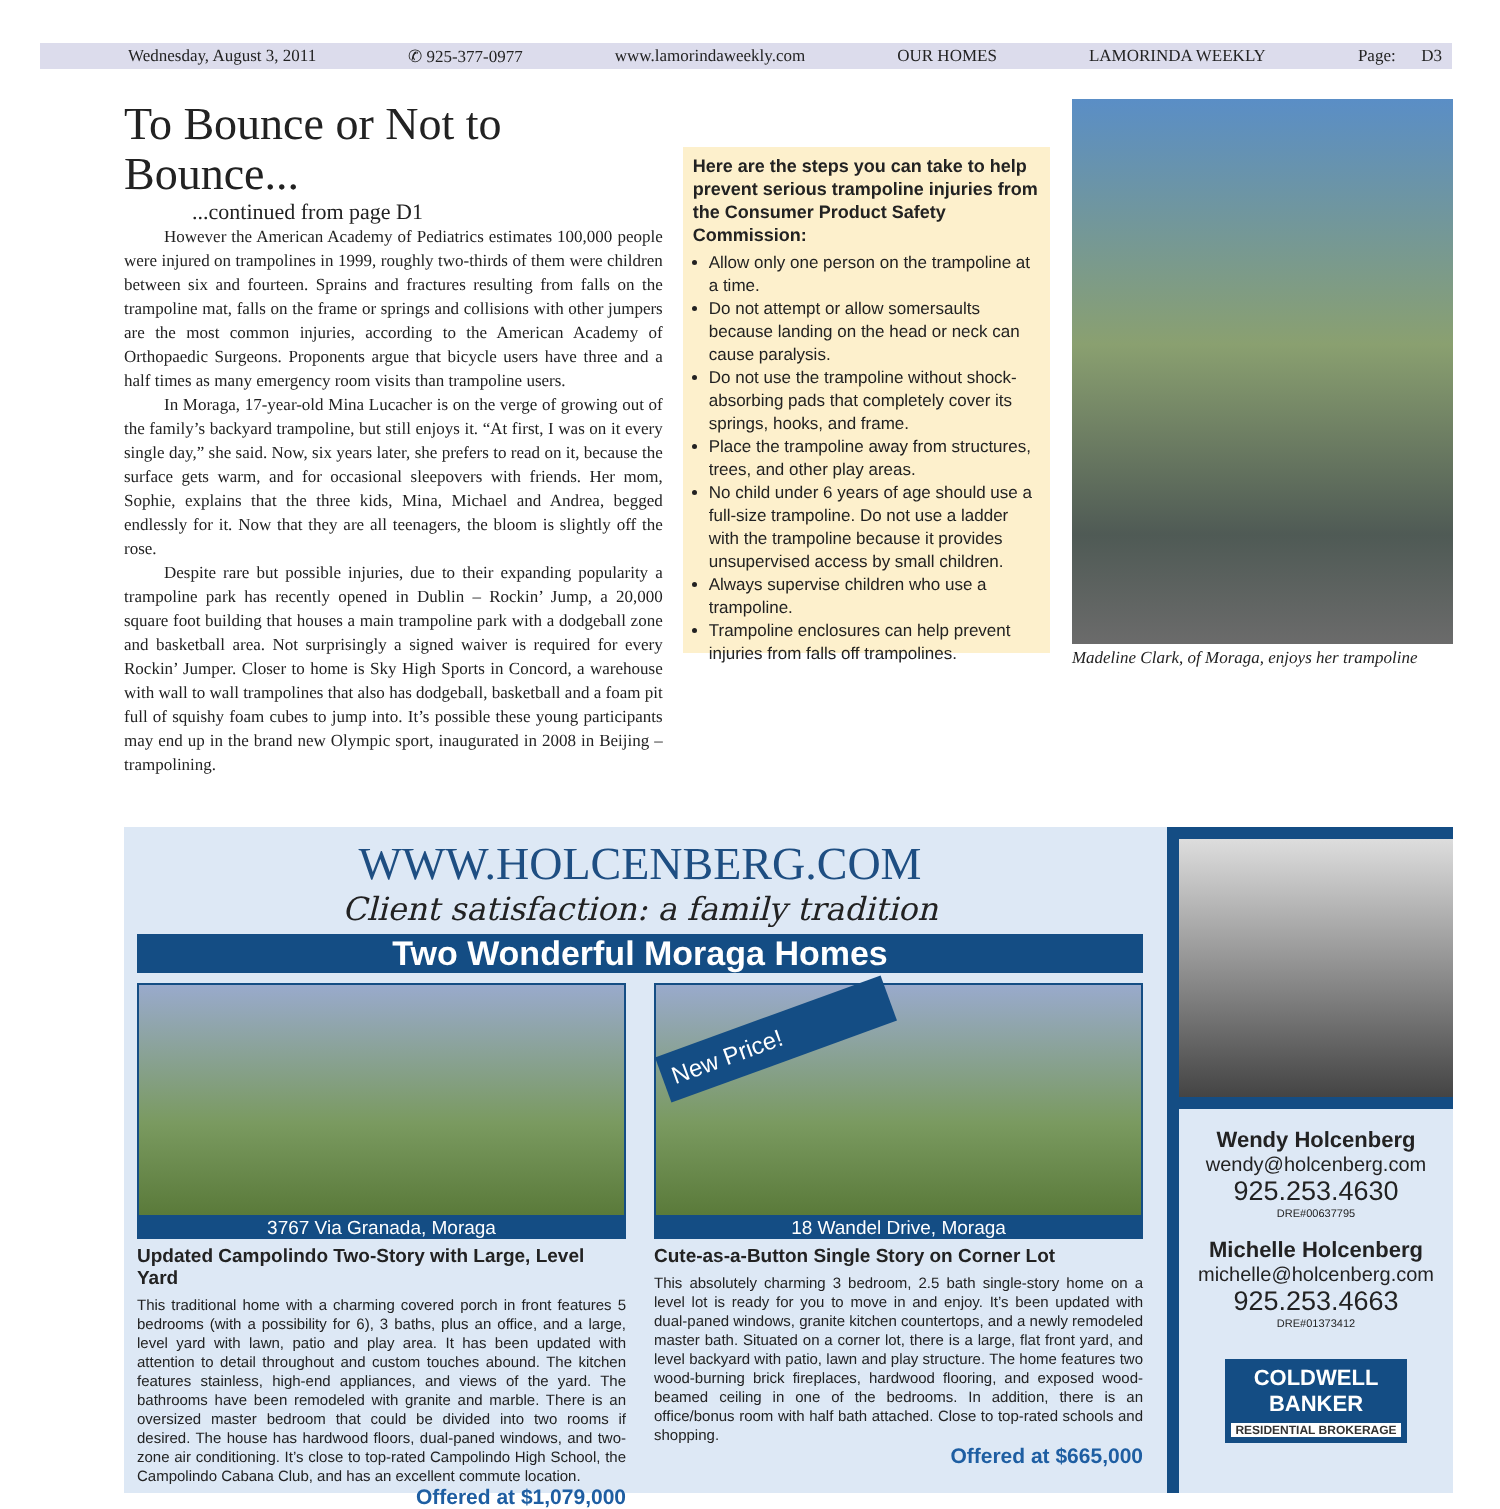Wednesday, August 3, 2011 ✆ 925-377-0977 www.lamorindaweekly.com OUR HOMES LAMORINDA WEEKLY Page: D3
To Bounce or Not to Bounce...
...continued from page D1
However the American Academy of Pediatrics estimates 100,000 people were injured on trampolines in 1999, roughly two-thirds of them were children between six and fourteen. Sprains and fractures resulting from falls on the trampoline mat, falls on the frame or springs and collisions with other jumpers are the most common injuries, according to the American Academy of Orthopaedic Surgeons. Proponents argue that bicycle users have three and a half times as many emergency room visits than trampoline users.
In Moraga, 17-year-old Mina Lucacher is on the verge of growing out of the family’s backyard trampoline, but still enjoys it. “At first, I was on it every single day,” she said. Now, six years later, she prefers to read on it, because the surface gets warm, and for occasional sleepovers with friends. Her mom, Sophie, explains that the three kids, Mina, Michael and Andrea, begged endlessly for it. Now that they are all teenagers, the bloom is slightly off the rose.
Despite rare but possible injuries, due to their expanding popularity a trampoline park has recently opened in Dublin – Rockin’ Jump, a 20,000 square foot building that houses a main trampoline park with a dodgeball zone and basketball area. Not surprisingly a signed waiver is required for every Rockin’ Jumper. Closer to home is Sky High Sports in Concord, a warehouse with wall to wall trampolines that also has dodgeball, basketball and a foam pit full of squishy foam cubes to jump into. It’s possible these young participants may end up in the brand new Olympic sport, inaugurated in 2008 in Beijing – trampolining.
Here are the steps you can take to help prevent serious trampoline injuries from the Consumer Product Safety Commission:
Allow only one person on the trampoline at a time.
Do not attempt or allow somersaults because landing on the head or neck can cause paralysis.
Do not use the trampoline without shock-absorbing pads that completely cover its springs, hooks, and frame.
Place the trampoline away from structures, trees, and other play areas.
No child under 6 years of age should use a full-size trampoline. Do not use a ladder with the trampoline because it provides unsupervised access by small children.
Always supervise children who use a trampoline.
Trampoline enclosures can help prevent injuries from falls off trampolines.
Madeline Clark, of Moraga, enjoys her trampoline
WWW.HOLCENBERG.COM
Client satisfaction: a family tradition
Two Wonderful Moraga Homes
3767 Via Granada, Moraga
Updated Campolindo Two-Story with Large, Level Yard
This traditional home with a charming covered porch in front features 5 bedrooms (with a possibility for 6), 3 baths, plus an office, and a large, level yard with lawn, patio and play area. It has been updated with attention to detail throughout and custom touches abound. The kitchen features stainless, high-end appliances, and views of the yard. The bathrooms have been remodeled with granite and marble. There is an oversized master bedroom that could be divided into two rooms if desired. The house has hardwood floors, dual-paned windows, and two-zone air conditioning. It’s close to top-rated Campolindo High School, the Campolindo Cabana Club, and has an excellent commute location.
Offered at $1,079,000
New Price!
18 Wandel Drive, Moraga
Cute-as-a-Button Single Story on Corner Lot
This absolutely charming 3 bedroom, 2.5 bath single-story home on a level lot is ready for you to move in and enjoy. It’s been updated with dual-paned windows, granite kitchen countertops, and a newly remodeled master bath. Situated on a corner lot, there is a large, flat front yard, and level backyard with patio, lawn and play structure. The home features two wood-burning brick fireplaces, hardwood flooring, and exposed wood-beamed ceiling in one of the bedrooms. In addition, there is an office/bonus room with half bath attached. Close to top-rated schools and shopping.
Offered at $665,000
Wendy Holcenberg
wendy@holcenberg.com
925.253.4630
DRE#00637795
Michelle Holcenberg
michelle@holcenberg.com
925.253.4663
DRE#01373412
COLDWELL BANKER
RESIDENTIAL BROKERAGE